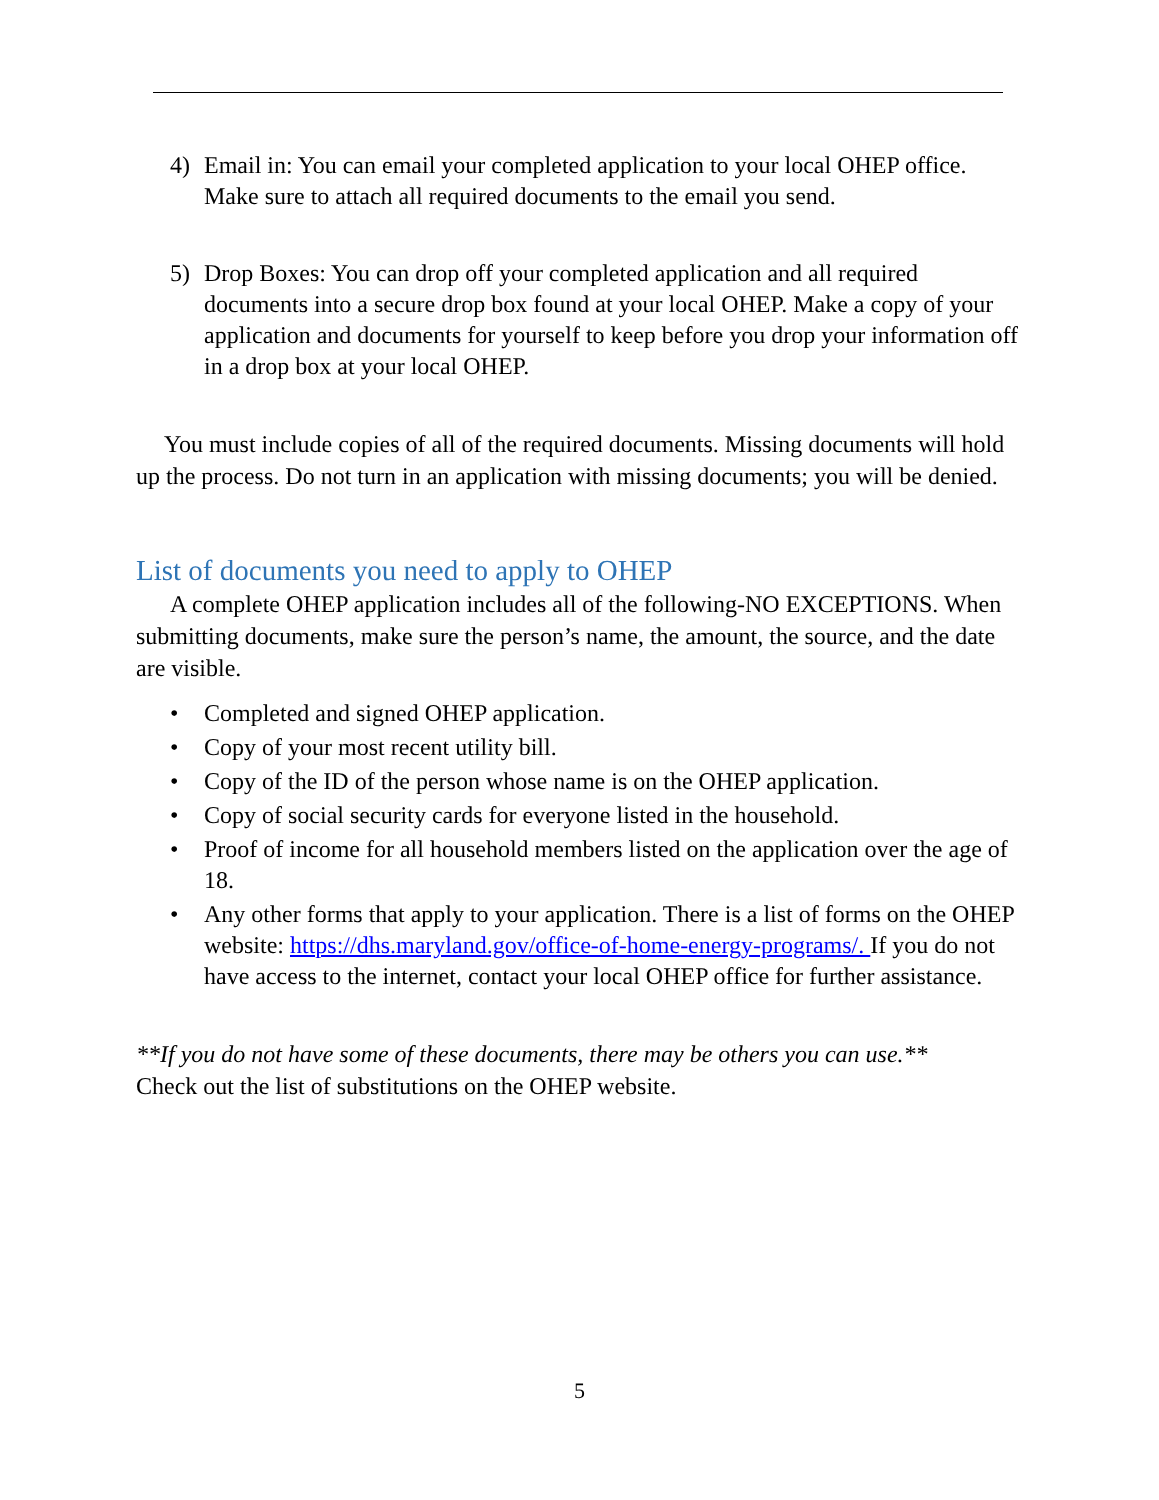4) Email in: You can email your completed application to your local OHEP office. Make sure to attach all required documents to the email you send.
5) Drop Boxes: You can drop off your completed application and all required documents into a secure drop box found at your local OHEP. Make a copy of your application and documents for yourself to keep before you drop your information off in a drop box at your local OHEP.
You must include copies of all of the required documents. Missing documents will hold up the process. Do not turn in an application with missing documents; you will be denied.
List of documents you need to apply to OHEP
A complete OHEP application includes all of the following-NO EXCEPTIONS. When submitting documents, make sure the person’s name, the amount, the source, and the date are visible.
• Completed and signed OHEP application.
• Copy of your most recent utility bill.
• Copy of the ID of the person whose name is on the OHEP application.
• Copy of social security cards for everyone listed in the household.
• Proof of income for all household members listed on the application over the age of 18.
• Any other forms that apply to your application. There is a list of forms on the OHEP website: https://dhs.maryland.gov/office-of-home-energy-programs/. If you do not have access to the internet, contact your local OHEP office for further assistance.
**If you do not have some of these documents, there may be others you can use.**
Check out the list of substitutions on the OHEP website.
5